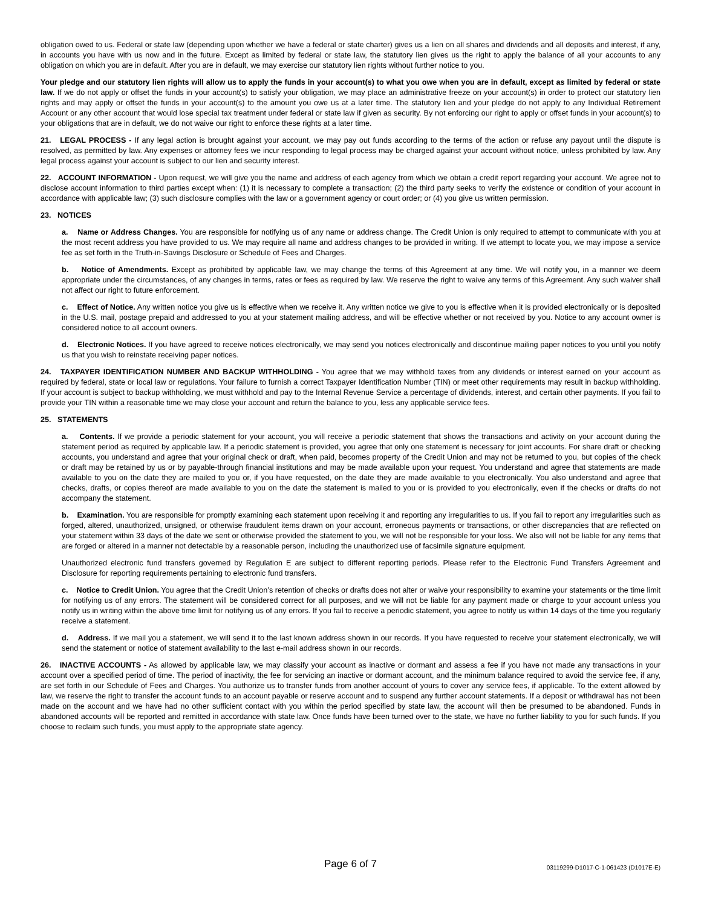obligation owed to us. Federal or state law (depending upon whether we have a federal or state charter) gives us a lien on all shares and dividends and all deposits and interest, if any, in accounts you have with us now and in the future. Except as limited by federal or state law, the statutory lien gives us the right to apply the balance of all your accounts to any obligation on which you are in default. After you are in default, we may exercise our statutory lien rights without further notice to you.
Your pledge and our statutory lien rights will allow us to apply the funds in your account(s) to what you owe when you are in default, except as limited by federal or state law. If we do not apply or offset the funds in your account(s) to satisfy your obligation, we may place an administrative freeze on your account(s) in order to protect our statutory lien rights and may apply or offset the funds in your account(s) to the amount you owe us at a later time. The statutory lien and your pledge do not apply to any Individual Retirement Account or any other account that would lose special tax treatment under federal or state law if given as security. By not enforcing our right to apply or offset funds in your account(s) to your obligations that are in default, we do not waive our right to enforce these rights at a later time.
21. LEGAL PROCESS - If any legal action is brought against your account, we may pay out funds according to the terms of the action or refuse any payout until the dispute is resolved, as permitted by law. Any expenses or attorney fees we incur responding to legal process may be charged against your account without notice, unless prohibited by law. Any legal process against your account is subject to our lien and security interest.
22. ACCOUNT INFORMATION - Upon request, we will give you the name and address of each agency from which we obtain a credit report regarding your account. We agree not to disclose account information to third parties except when: (1) it is necessary to complete a transaction; (2) the third party seeks to verify the existence or condition of your account in accordance with applicable law; (3) such disclosure complies with the law or a government agency or court order; or (4) you give us written permission.
23. NOTICES
a. Name or Address Changes. You are responsible for notifying us of any name or address change. The Credit Union is only required to attempt to communicate with you at the most recent address you have provided to us. We may require all name and address changes to be provided in writing. If we attempt to locate you, we may impose a service fee as set forth in the Truth-in-Savings Disclosure or Schedule of Fees and Charges.
b. Notice of Amendments. Except as prohibited by applicable law, we may change the terms of this Agreement at any time. We will notify you, in a manner we deem appropriate under the circumstances, of any changes in terms, rates or fees as required by law. We reserve the right to waive any terms of this Agreement. Any such waiver shall not affect our right to future enforcement.
c. Effect of Notice. Any written notice you give us is effective when we receive it. Any written notice we give to you is effective when it is provided electronically or is deposited in the U.S. mail, postage prepaid and addressed to you at your statement mailing address, and will be effective whether or not received by you. Notice to any account owner is considered notice to all account owners.
d. Electronic Notices. If you have agreed to receive notices electronically, we may send you notices electronically and discontinue mailing paper notices to you until you notify us that you wish to reinstate receiving paper notices.
24. TAXPAYER IDENTIFICATION NUMBER AND BACKUP WITHHOLDING - You agree that we may withhold taxes from any dividends or interest earned on your account as required by federal, state or local law or regulations. Your failure to furnish a correct Taxpayer Identification Number (TIN) or meet other requirements may result in backup withholding. If your account is subject to backup withholding, we must withhold and pay to the Internal Revenue Service a percentage of dividends, interest, and certain other payments. If you fail to provide your TIN within a reasonable time we may close your account and return the balance to you, less any applicable service fees.
25. STATEMENTS
a. Contents. If we provide a periodic statement for your account, you will receive a periodic statement that shows the transactions and activity on your account during the statement period as required by applicable law. If a periodic statement is provided, you agree that only one statement is necessary for joint accounts. For share draft or checking accounts, you understand and agree that your original check or draft, when paid, becomes property of the Credit Union and may not be returned to you, but copies of the check or draft may be retained by us or by payable-through financial institutions and may be made available upon your request. You understand and agree that statements are made available to you on the date they are mailed to you or, if you have requested, on the date they are made available to you electronically. You also understand and agree that checks, drafts, or copies thereof are made available to you on the date the statement is mailed to you or is provided to you electronically, even if the checks or drafts do not accompany the statement.
b. Examination. You are responsible for promptly examining each statement upon receiving it and reporting any irregularities to us. If you fail to report any irregularities such as forged, altered, unauthorized, unsigned, or otherwise fraudulent items drawn on your account, erroneous payments or transactions, or other discrepancies that are reflected on your statement within 33 days of the date we sent or otherwise provided the statement to you, we will not be responsible for your loss. We also will not be liable for any items that are forged or altered in a manner not detectable by a reasonable person, including the unauthorized use of facsimile signature equipment.
Unauthorized electronic fund transfers governed by Regulation E are subject to different reporting periods. Please refer to the Electronic Fund Transfers Agreement and Disclosure for reporting requirements pertaining to electronic fund transfers.
c. Notice to Credit Union. You agree that the Credit Union’s retention of checks or drafts does not alter or waive your responsibility to examine your statements or the time limit for notifying us of any errors. The statement will be considered correct for all purposes, and we will not be liable for any payment made or charge to your account unless you notify us in writing within the above time limit for notifying us of any errors. If you fail to receive a periodic statement, you agree to notify us within 14 days of the time you regularly receive a statement.
d. Address. If we mail you a statement, we will send it to the last known address shown in our records. If you have requested to receive your statement electronically, we will send the statement or notice of statement availability to the last e-mail address shown in our records.
26. INACTIVE ACCOUNTS - As allowed by applicable law, we may classify your account as inactive or dormant and assess a fee if you have not made any transactions in your account over a specified period of time. The period of inactivity, the fee for servicing an inactive or dormant account, and the minimum balance required to avoid the service fee, if any, are set forth in our Schedule of Fees and Charges. You authorize us to transfer funds from another account of yours to cover any service fees, if applicable. To the extent allowed by law, we reserve the right to transfer the account funds to an account payable or reserve account and to suspend any further account statements. If a deposit or withdrawal has not been made on the account and we have had no other sufficient contact with you within the period specified by state law, the account will then be presumed to be abandoned. Funds in abandoned accounts will be reported and remitted in accordance with state law. Once funds have been turned over to the state, we have no further liability to you for such funds. If you choose to reclaim such funds, you must apply to the appropriate state agency.
Page 6 of 7
03119299-D1017-C-1-061423 (D1017E-E)